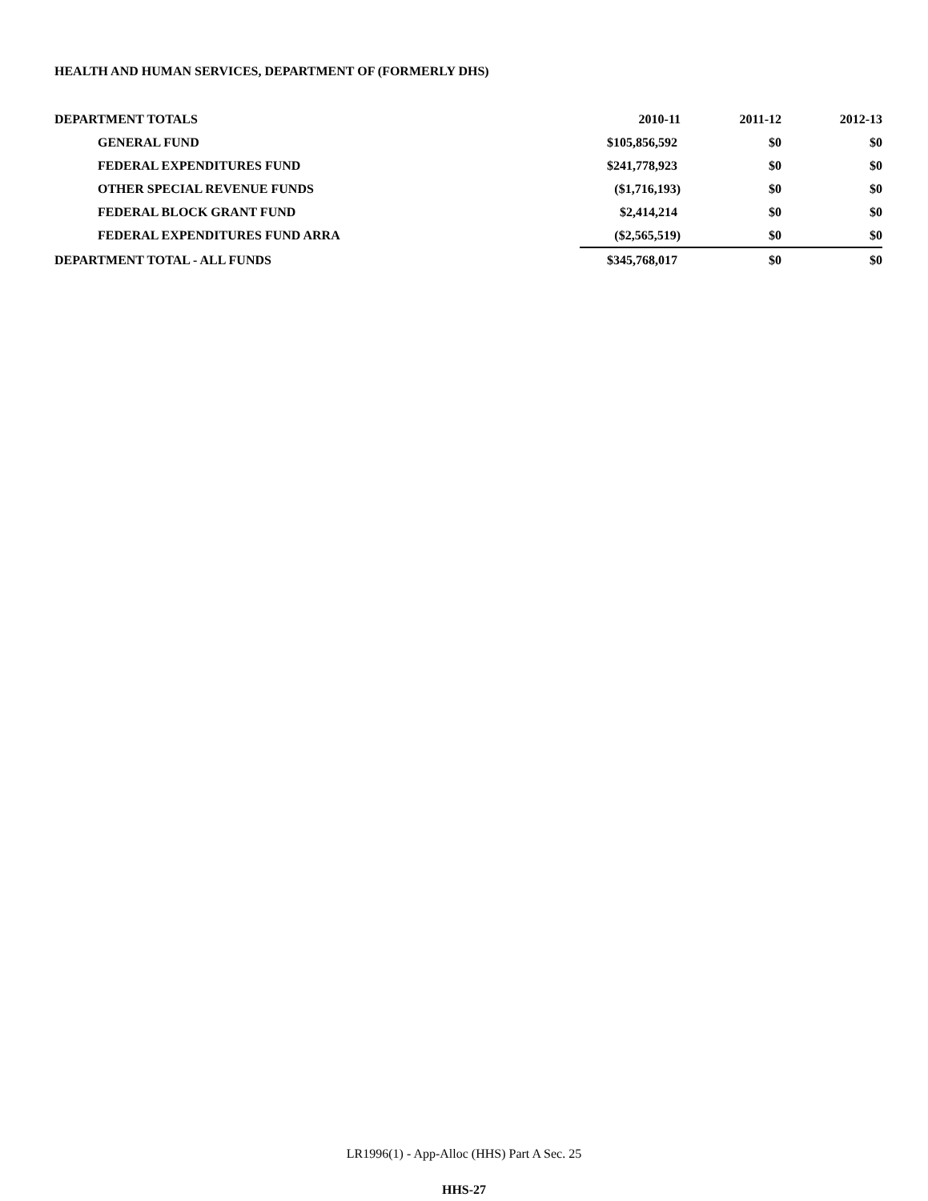HEALTH AND HUMAN SERVICES, DEPARTMENT OF (FORMERLY DHS)
| DEPARTMENT TOTALS | 2010-11 | 2011-12 | 2012-13 |
| --- | --- | --- | --- |
| GENERAL FUND | $105,856,592 | $0 | $0 |
| FEDERAL EXPENDITURES FUND | $241,778,923 | $0 | $0 |
| OTHER SPECIAL REVENUE FUNDS | ($1,716,193) | $0 | $0 |
| FEDERAL BLOCK GRANT FUND | $2,414,214 | $0 | $0 |
| FEDERAL EXPENDITURES FUND ARRA | ($2,565,519) | $0 | $0 |
| DEPARTMENT TOTAL - ALL FUNDS | $345,768,017 | $0 | $0 |
LR1996(1) - App-Alloc (HHS) Part A Sec. 25
HHS-27